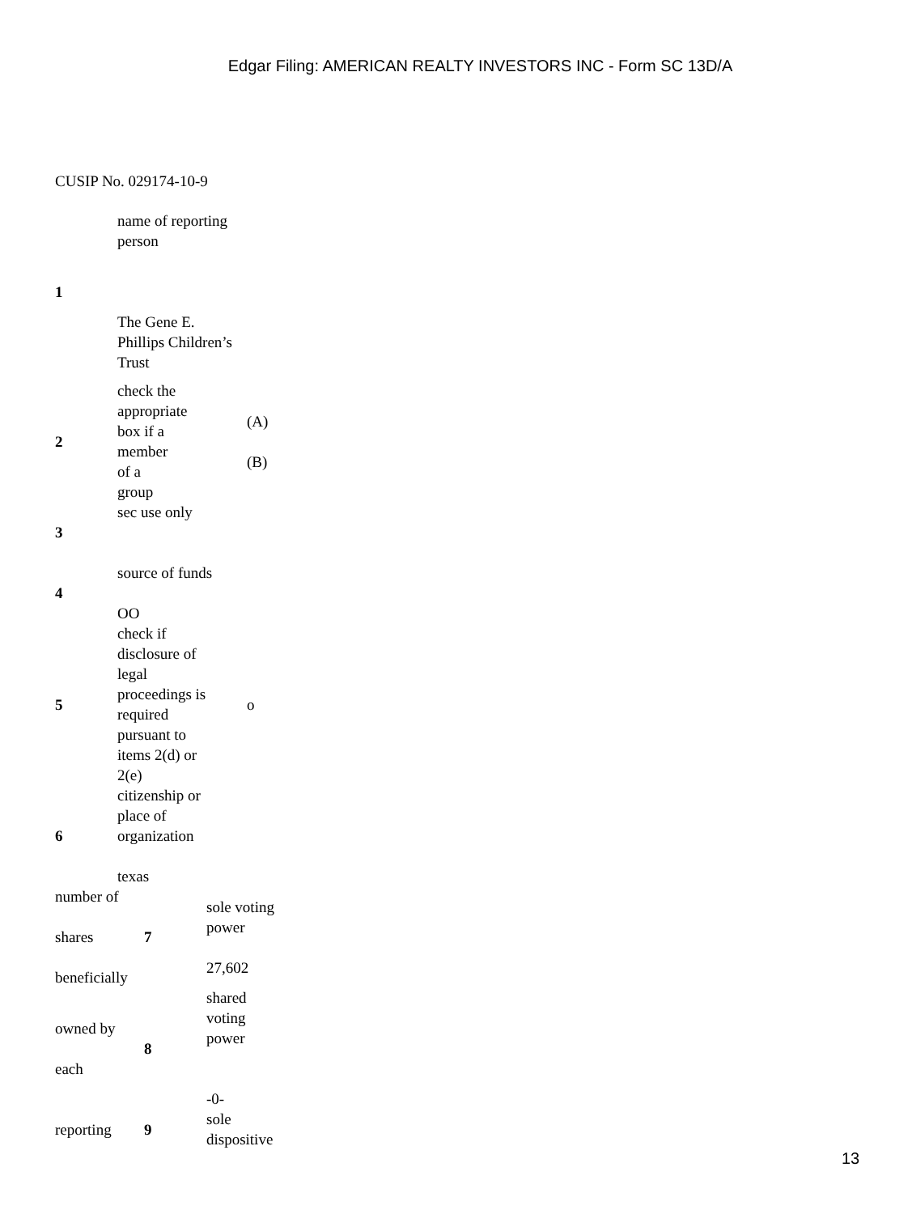Edgar Filing: AMERICAN REALTY INVESTORS INC - Form SC 13D/A
CUSIP No. 029174-10-9
| 1 | name of reporting person The Gene E. Phillips Children’s Trust | |
| 2 | check the appropriate box if a member of a group | (A) (B) |
| 3 | sec use only | |
| 4 | source of funds OO | |
| 5 | check if disclosure of legal proceedings is required pursuant to items 2(d) or 2(e) | o |
| 6 | citizenship or place of organization texas | |
| number of shares beneficially | 7 | sole voting power 27,602 |
| owned by each | 8 | shared voting power -0- |
| reporting | 9 | sole dispositive |
13